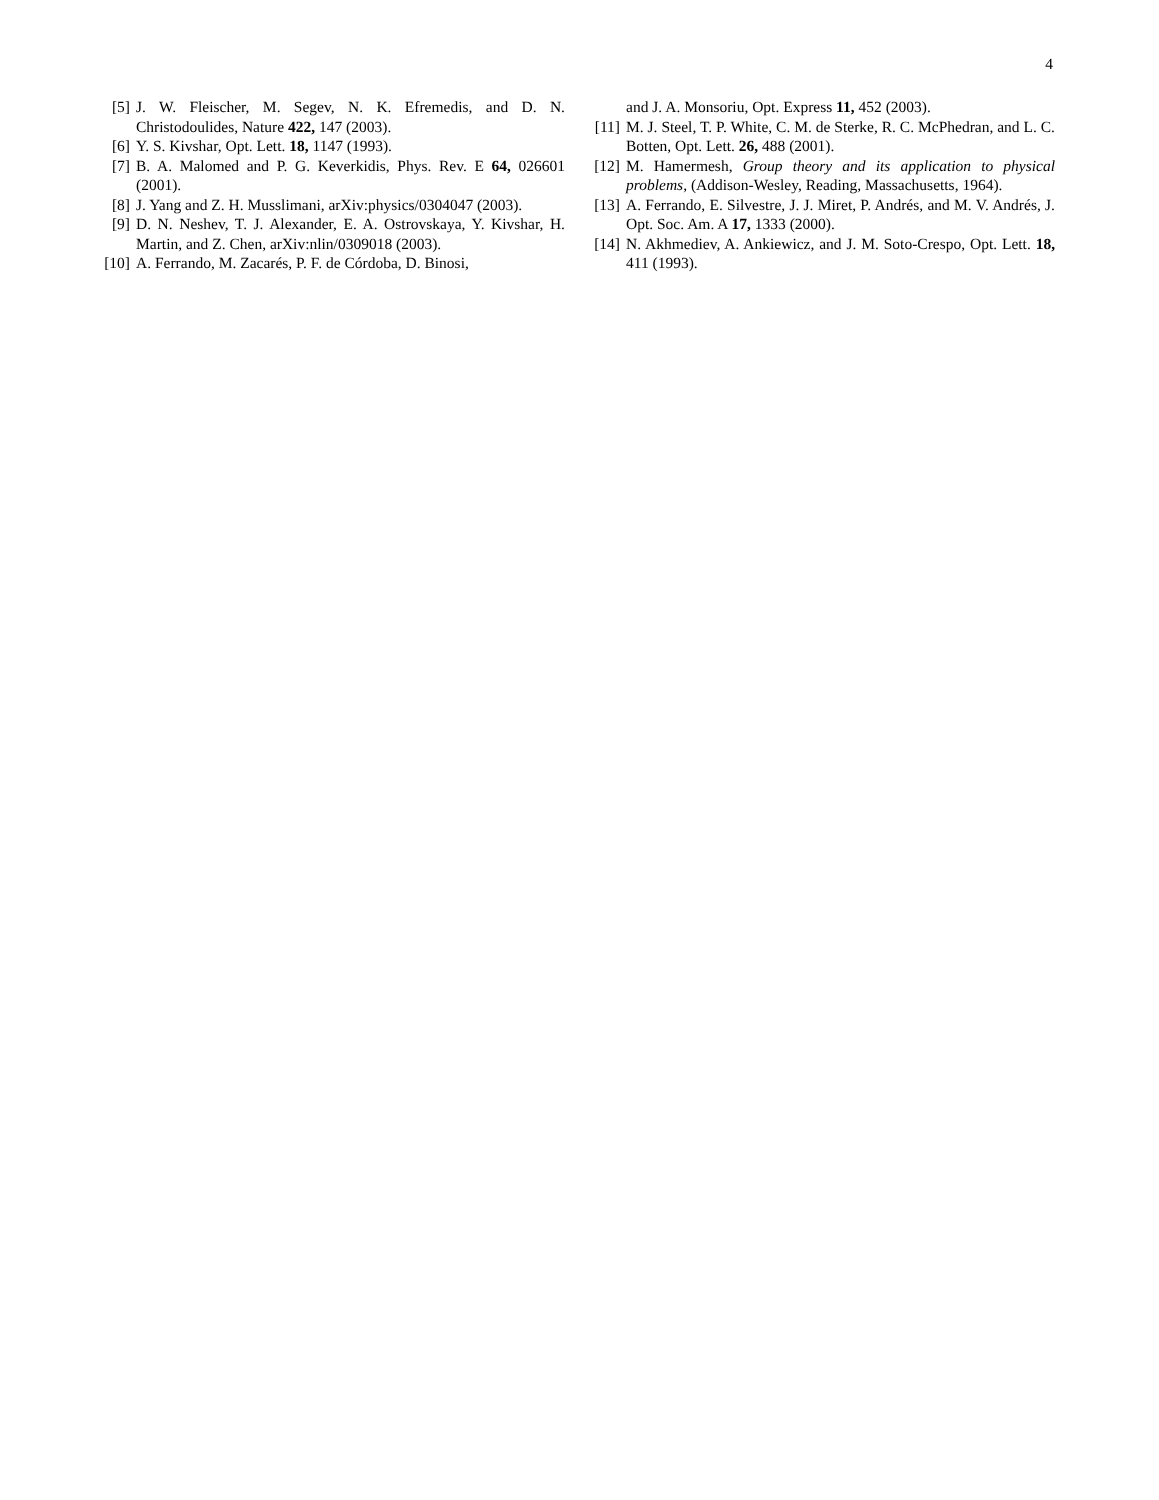4
[5] J. W. Fleischer, M. Segev, N. K. Efremedis, and D. N. Christodoulides, Nature 422, 147 (2003).
[6] Y. S. Kivshar, Opt. Lett. 18, 1147 (1993).
[7] B. A. Malomed and P. G. Keverkidis, Phys. Rev. E 64, 026601 (2001).
[8] J. Yang and Z. H. Musslimani, arXiv:physics/0304047 (2003).
[9] D. N. Neshev, T. J. Alexander, E. A. Ostrovskaya, Y. Kivshar, H. Martin, and Z. Chen, arXiv:nlin/0309018 (2003).
[10] A. Ferrando, M. Zacarés, P. F. de Córdoba, D. Binosi,
and J. A. Monsoriu, Opt. Express 11, 452 (2003).
[11] M. J. Steel, T. P. White, C. M. de Sterke, R. C. McPhedran, and L. C. Botten, Opt. Lett. 26, 488 (2001).
[12] M. Hamermesh, Group theory and its application to physical problems, (Addison-Wesley, Reading, Massachusetts, 1964).
[13] A. Ferrando, E. Silvestre, J. J. Miret, P. Andrés, and M. V. Andrés, J. Opt. Soc. Am. A 17, 1333 (2000).
[14] N. Akhmediev, A. Ankiewicz, and J. M. Soto-Crespo, Opt. Lett. 18, 411 (1993).